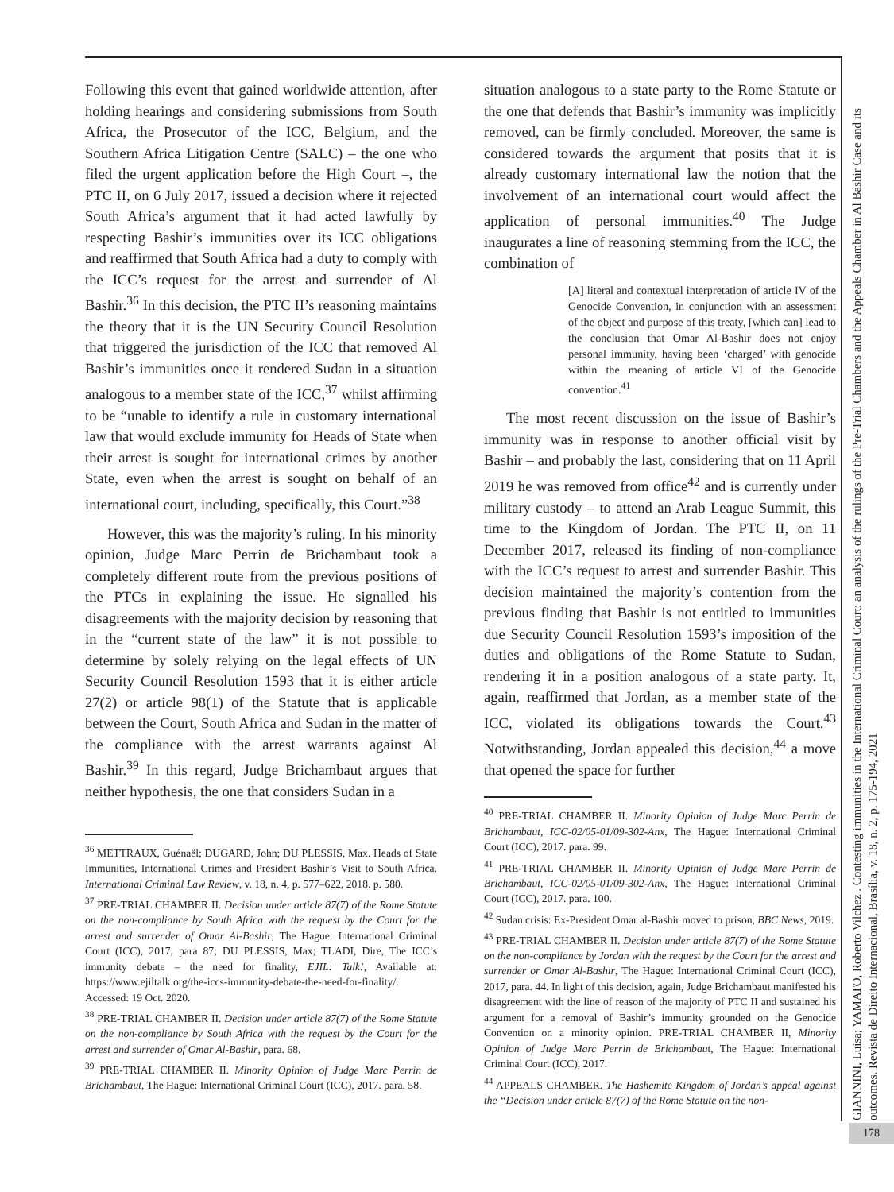Following this event that gained worldwide attention, after holding hearings and considering submissions from South Africa, the Prosecutor of the ICC, Belgium, and the Southern Africa Litigation Centre (SALC) – the one who filed the urgent application before the High Court –, the PTC II, on 6 July 2017, issued a decision where it rejected South Africa’s argument that it had acted lawfully by respecting Bashir’s immunities over its ICC obligations and reaffirmed that South Africa had a duty to comply with the ICC’s request for the arrest and surrender of Al Bashir.<sup>36</sup> In this decision, the PTC II’s reasoning maintains the theory that it is the UN Security Council Resolution that triggered the jurisdiction of the ICC that removed Al Bashir’s immunities once it rendered Sudan in a situation analogous to a member state of the ICC,<sup>37</sup> whilst affirming to be “unable to identify a rule in customary international law that would exclude immunity for Heads of State when their arrest is sought for international crimes by another State, even when the arrest is sought on behalf of an international court, including, specifically, this Court.”<sup>38</sup>
However, this was the majority’s ruling. In his minority opinion, Judge Marc Perrin de Brichambaut took a completely different route from the previous positions of the PTCs in explaining the issue. He signalled his disagreements with the majority decision by reasoning that in the “current state of the law” it is not possible to determine by solely relying on the legal effects of UN Security Council Resolution 1593 that it is either article 27(2) or article 98(1) of the Statute that is applicable between the Court, South Africa and Sudan in the matter of the compliance with the arrest warrants against Al Bashir.<sup>39</sup> In this regard, Judge Brichambaut argues that neither hypothesis, the one that considers Sudan in a
<sup>36</sup> METTRAUX, Guénaël; DUGARD, John; DU PLESSIS, Max. Heads of State Immunities, International Crimes and President Bashir’s Visit to South Africa. International Criminal Law Review, v. 18, n. 4, p. 577–622, 2018. p. 580.
<sup>37</sup> PRE-TRIAL CHAMBER II. Decision under article 87(7) of the Rome Statute on the non-compliance by South Africa with the request by the Court for the arrest and surrender of Omar Al-Bashir, The Hague: International Criminal Court (ICC), 2017, para 87; DU PLESSIS, Max; TLADI, Dire, The ICC’s immunity debate – the need for finality, EJIL: Talk!, Available at: https://www.ejiltalk.org/the-iccs-immunity-debate-the-need-for-finality/. Accessed: 19 Oct. 2020.
<sup>38</sup> PRE-TRIAL CHAMBER II. Decision under article 87(7) of the Rome Statute on the non-compliance by South Africa with the request by the Court for the arrest and surrender of Omar Al-Bashir, para. 68.
<sup>39</sup> PRE-TRIAL CHAMBER II. Minority Opinion of Judge Marc Perrin de Brichambaut, The Hague: International Criminal Court (ICC), 2017. para. 58.
situation analogous to a state party to the Rome Statute or the one that defends that Bashir’s immunity was implicitly removed, can be firmly concluded. Moreover, the same is considered towards the argument that posits that it is already customary international law the notion that the involvement of an international court would affect the application of personal immunities.<sup>40</sup> The Judge inaugurates a line of reasoning stemming from the ICC, the combination of
[A] literal and contextual interpretation of article IV of the Genocide Convention, in conjunction with an assessment of the object and purpose of this treaty, [which can] lead to the conclusion that Omar Al-Bashir does not enjoy personal immunity, having been ‘charged’ with genocide within the meaning of article VI of the Genocide convention.<sup>41</sup>
The most recent discussion on the issue of Bashir’s immunity was in response to another official visit by Bashir – and probably the last, considering that on 11 April 2019 he was removed from office<sup>42</sup> and is currently under military custody – to attend an Arab League Summit, this time to the Kingdom of Jordan. The PTC II, on 11 December 2017, released its finding of non-compliance with the ICC’s request to arrest and surrender Bashir. This decision maintained the majority’s contention from the previous finding that Bashir is not entitled to immunities due Security Council Resolution 1593’s imposition of the duties and obligations of the Rome Statute to Sudan, rendering it in a position analogous of a state party. It, again, reaffirmed that Jordan, as a member state of the ICC, violated its obligations towards the Court.<sup>43</sup> Notwithstanding, Jordan appealed this decision,<sup>44</sup> a move that opened the space for further
<sup>40</sup> PRE-TRIAL CHAMBER II. Minority Opinion of Judge Marc Perrin de Brichambaut, ICC-02/05-01/09-302-Anx, The Hague: International Criminal Court (ICC), 2017. para. 99.
<sup>41</sup> PRE-TRIAL CHAMBER II. Minority Opinion of Judge Marc Perrin de Brichambaut, ICC-02/05-01/09-302-Anx, The Hague: International Criminal Court (ICC), 2017. para. 100.
<sup>42</sup> Sudan crisis: Ex-President Omar al-Bashir moved to prison, BBC News, 2019.
<sup>43</sup> PRE-TRIAL CHAMBER II. Decision under article 87(7) of the Rome Statute on the non-compliance by Jordan with the request by the Court for the arrest and surrender or Omar Al-Bashir, The Hague: International Criminal Court (ICC), 2017, para. 44. In light of this decision, again, Judge Brichambaut manifested his disagreement with the line of reason of the majority of PTC II and sustained his argument for a removal of Bashir’s immunity grounded on the Genocide Convention on a minority opinion. PRE-TRIAL CHAMBER II, Minority Opinion of Judge Marc Perrin de Brichambaut, The Hague: International Criminal Court (ICC), 2017.
<sup>44</sup> APPEALS CHAMBER. The Hashemite Kingdom of Jordan’s appeal against the “Decision under article 87(7) of the Rome Statute on the non-
GIANNINI, Luisa; YAMATO, Roberto Vilchez . Contesting immunities in the International Criminal Court: an analysis of the rulings of the Pre-Trial Chambers and the Appeals Chamber in Al Bashir Case and its outcomes. Revista de Direito Internacional, Brasília, v. 18, n. 2, p. 175-194, 2021
178